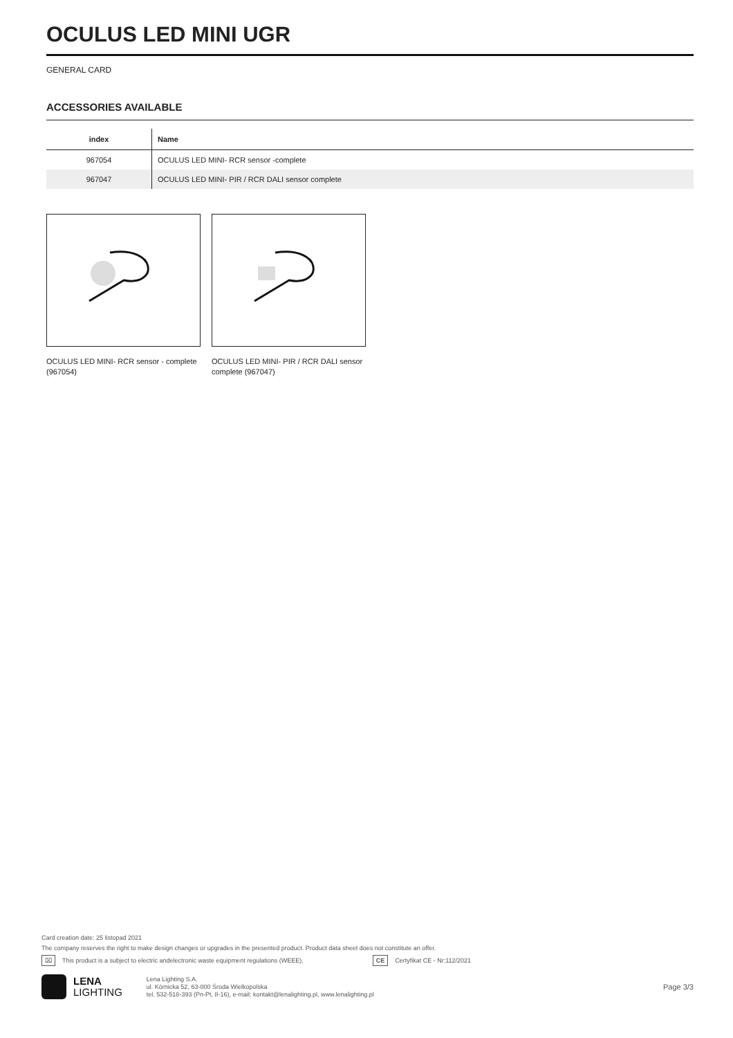OCULUS LED MINI UGR
GENERAL CARD
ACCESSORIES AVAILABLE
| index | Name |
| --- | --- |
| 967054 | OCULUS LED MINI- RCR sensor -complete |
| 967047 | OCULUS LED MINI- PIR / RCR DALI sensor complete |
OCULUS LED MINI- RCR sensor - complete (967054)
OCULUS LED MINI- PIR / RCR DALI sensor complete (967047)
Card creation date: 25 listopad 2021
The company reserves the right to make design changes or upgrades in the presented product. Product data sheet does not constitute an offer.
⌧ This product is a subject to electric andelectronic waste equipment regulations (WEEE). CE Certyfikat CE - Nr:112/2021
LENA
LIGHTING
Lena Lighting S.A.
ul. Kórnicka 52, 63-000 Środa Wielkopolska
tel. 532-518-393 (Pn-Pt, 8-16), e-mail: kontakt@lenalighting.pl, www.lenalighting.pl
Page 3/3